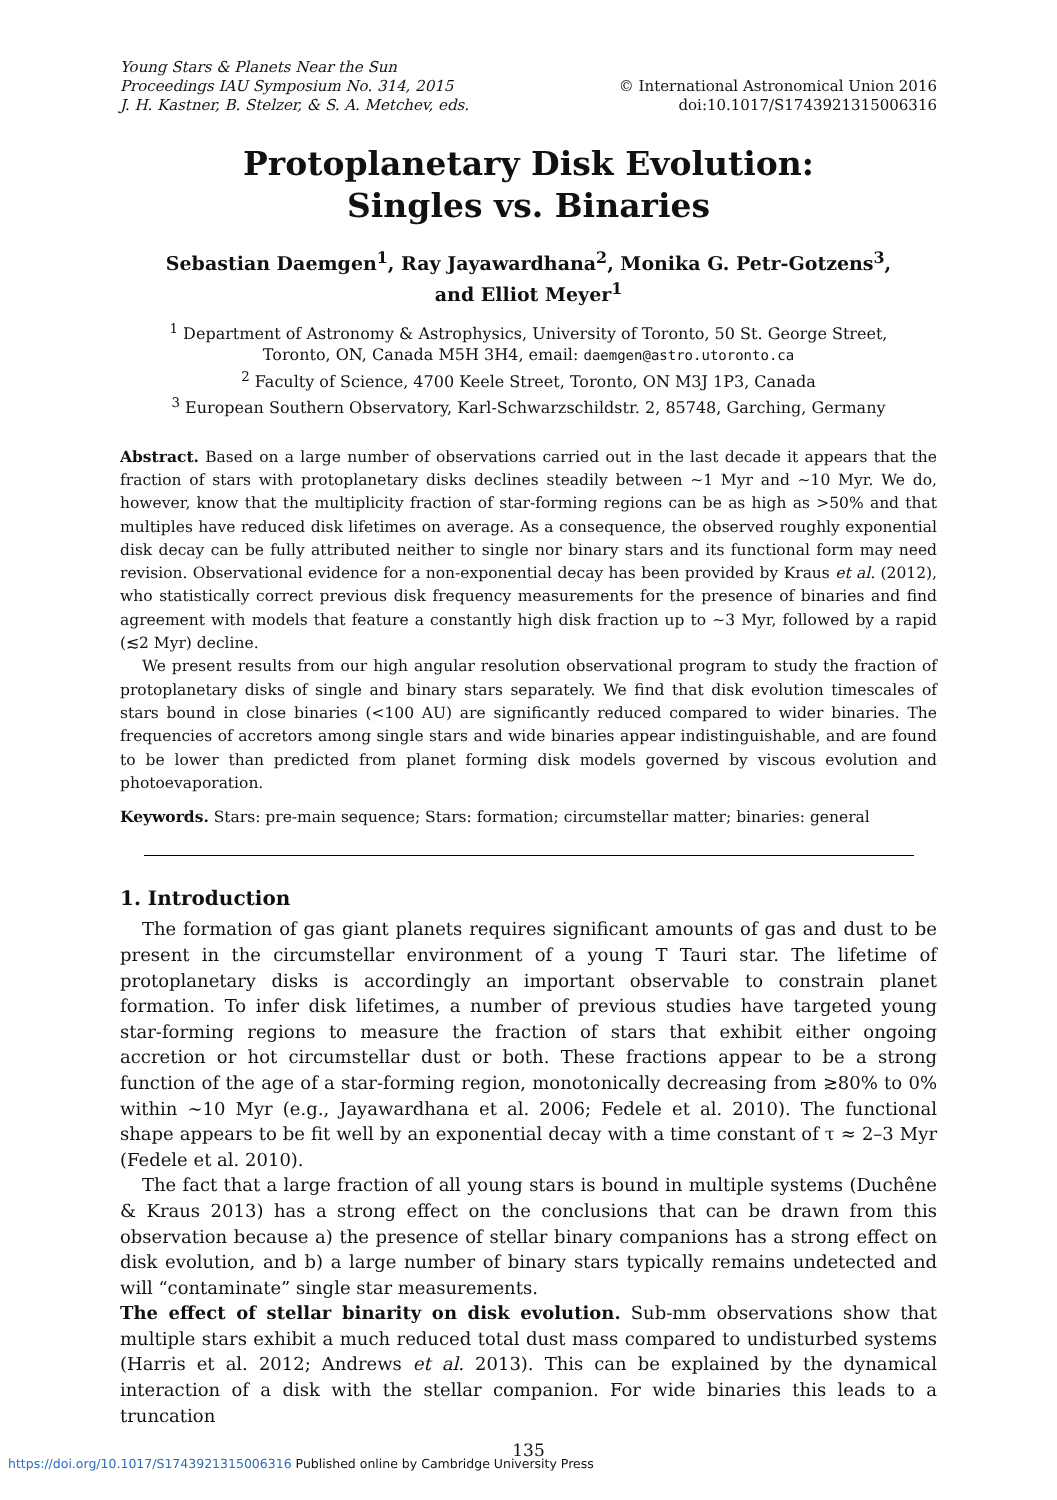Young Stars & Planets Near the Sun
Proceedings IAU Symposium No. 314, 2015
J. H. Kastner, B. Stelzer, & S. A. Metchev, eds.
© International Astronomical Union 2016
doi:10.1017/S1743921315006316
Protoplanetary Disk Evolution:
Singles vs. Binaries
Sebastian Daemgen<sup>1</sup>, Ray Jayawardhana<sup>2</sup>, Monika G. Petr-Gotzens<sup>3</sup>,
and Elliot Meyer<sup>1</sup>
<sup>1</sup> Department of Astronomy & Astrophysics, University of Toronto, 50 St. George Street,
Toronto, ON, Canada M5H 3H4, email: daemgen@astro.utoronto.ca
<sup>2</sup> Faculty of Science, 4700 Keele Street, Toronto, ON M3J 1P3, Canada
<sup>3</sup> European Southern Observatory, Karl-Schwarzschildstr. 2, 85748, Garching, Germany
Abstract. Based on a large number of observations carried out in the last decade it appears that the fraction of stars with protoplanetary disks declines steadily between ∼1 Myr and ∼10 Myr. We do, however, know that the multiplicity fraction of star-forming regions can be as high as >50% and that multiples have reduced disk lifetimes on average. As a consequence, the observed roughly exponential disk decay can be fully attributed neither to single nor binary stars and its functional form may need revision. Observational evidence for a non-exponential decay has been provided by Kraus et al. (2012), who statistically correct previous disk frequency measurements for the presence of binaries and find agreement with models that feature a constantly high disk fraction up to ∼3 Myr, followed by a rapid (≲2 Myr) decline.
We present results from our high angular resolution observational program to study the fraction of protoplanetary disks of single and binary stars separately. We find that disk evolution timescales of stars bound in close binaries (<100 AU) are significantly reduced compared to wider binaries. The frequencies of accretors among single stars and wide binaries appear indistinguishable, and are found to be lower than predicted from planet forming disk models governed by viscous evolution and photoevaporation.
Keywords. Stars: pre-main sequence; Stars: formation; circumstellar matter; binaries: general
1. Introduction
The formation of gas giant planets requires significant amounts of gas and dust to be present in the circumstellar environment of a young T Tauri star. The lifetime of protoplanetary disks is accordingly an important observable to constrain planet formation. To infer disk lifetimes, a number of previous studies have targeted young star-forming regions to measure the fraction of stars that exhibit either ongoing accretion or hot circumstellar dust or both. These fractions appear to be a strong function of the age of a star-forming region, monotonically decreasing from ≳80% to 0% within ∼10 Myr (e.g., Jayawardhana et al. 2006; Fedele et al. 2010). The functional shape appears to be fit well by an exponential decay with a time constant of τ ≈ 2–3 Myr (Fedele et al. 2010).
The fact that a large fraction of all young stars is bound in multiple systems (Duchêne & Kraus 2013) has a strong effect on the conclusions that can be drawn from this observation because a) the presence of stellar binary companions has a strong effect on disk evolution, and b) a large number of binary stars typically remains undetected and will “contaminate” single star measurements.
The effect of stellar binarity on disk evolution. Sub-mm observations show that multiple stars exhibit a much reduced total dust mass compared to undisturbed systems (Harris et al. 2012; Andrews et al. 2013). This can be explained by the dynamical interaction of a disk with the stellar companion. For wide binaries this leads to a truncation
135
https://doi.org/10.1017/S1743921315006316 Published online by Cambridge University Press